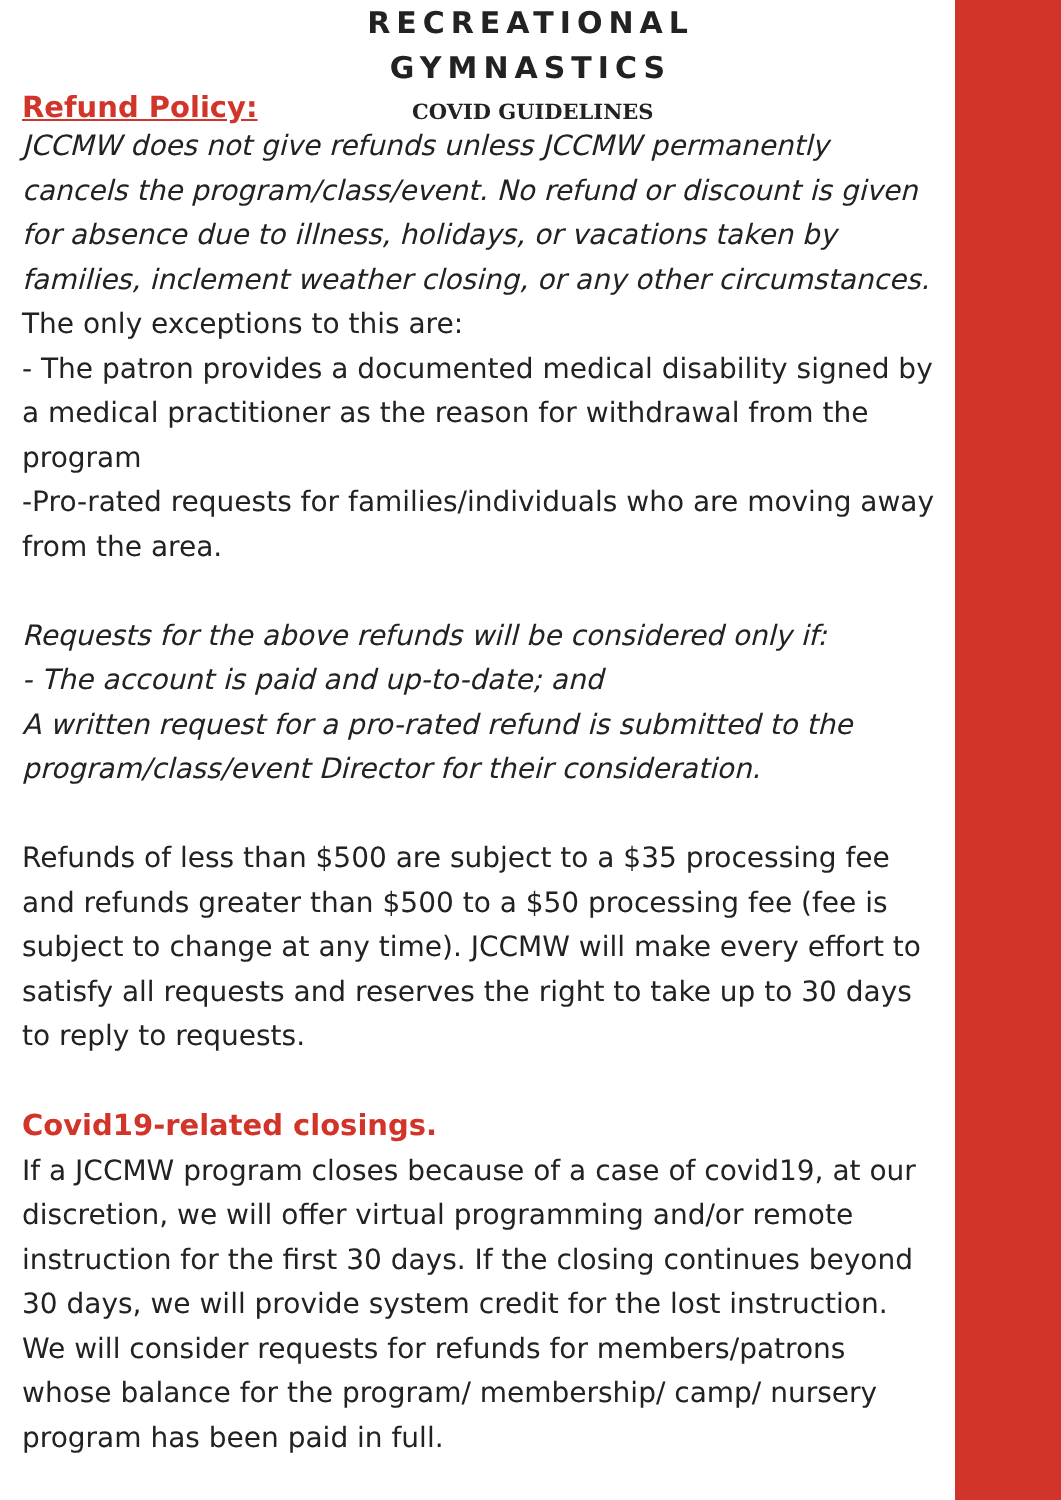RECREATIONAL
GYMNASTICS
Refund Policy:
COVID GUIDELINES
JCCMW does not give refunds unless JCCMW permanently cancels the program/class/event. No refund or discount is given for absence due to illness, holidays, or vacations taken by families, inclement weather closing, or any other circumstances.
The only exceptions to this are:
- The patron provides a documented medical disability signed by a medical practitioner as the reason for withdrawal from the program
-Pro-rated requests for families/individuals who are moving away from the area.
Requests for the above refunds will be considered only if:
- The account is paid and up-to-date; and
A written request for a pro-rated refund is submitted to the program/class/event Director for their consideration.
Refunds of less than $500 are subject to a $35 processing fee and refunds greater than $500 to a $50 processing fee (fee is subject to change at any time). JCCMW will make every effort to satisfy all requests and reserves the right to take up to 30 days to reply to requests.
Covid19-related closings.
If a JCCMW program closes because of a case of covid19, at our discretion, we will offer virtual programming and/or remote instruction for the first 30 days. If the closing continues beyond 30 days, we will provide system credit for the lost instruction. We will consider requests for refunds for members/patrons whose balance for the program/ membership/ camp/ nursery program has been paid in full.